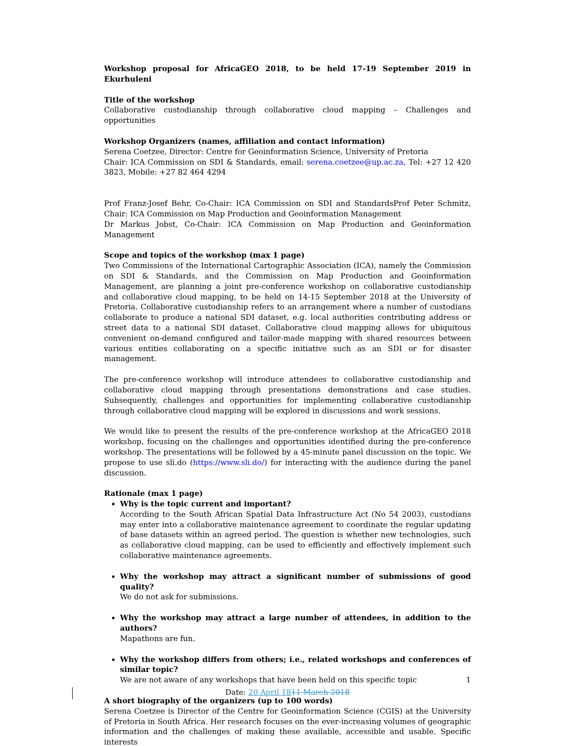Workshop proposal for AfricaGEO 2018, to be held 17-19 September 2019 in Ekurhuleni
Title of the workshop
Collaborative custodianship through collaborative cloud mapping – Challenges and opportunities
Workshop Organizers (names, affiliation and contact information)
Serena Coetzee, Director: Centre for Geoinformation Science, University of Pretoria
Chair: ICA Commission on SDI & Standards, email: serena.coetzee@up.ac.za, Tel: +27 12 420 3823, Mobile: +27 82 464 4294
Prof Franz-Josef Behr, Co-Chair: ICA Commission on SDI and StandardsProf Peter Schmitz, Chair: ICA Commission on Map Production and Geoinformation Management
Dr Markus Jobst, Co-Chair: ICA Commission on Map Production and Geoinformation Management
Scope and topics of the workshop (max 1 page)
Two Commissions of the International Cartographic Association (ICA), namely the Commission on SDI & Standards, and the Commission on Map Production and Geoinformation Management, are planning a joint pre-conference workshop on collaborative custodianship and collaborative cloud mapping, to be held on 14-15 September 2018 at the University of Pretoria. Collaborative custodianship refers to an arrangement where a number of custodians collaborate to produce a national SDI dataset, e.g. local authorities contributing address or street data to a national SDI dataset. Collaborative cloud mapping allows for ubiquitous convenient on-demand configured and tailor-made mapping with shared resources between various entities collaborating on a specific initiative such as an SDI or for disaster management.
The pre-conference workshop will introduce attendees to collaborative custodianship and collaborative cloud mapping through presentations demonstrations and case studies. Subsequently, challenges and opportunities for implementing collaborative custodianship through collaborative cloud mapping will be explored in discussions and work sessions.
We would like to present the results of the pre-conference workshop at the AfricaGEO 2018 workshop, focusing on the challenges and opportunities identified during the pre-conference workshop. The presentations will be followed by a 45-minute panel discussion on the topic. We propose to use sli.do (https://www.sli.do/) for interacting with the audience during the panel discussion.
Rationale (max 1 page)
Why is the topic current and important?
According to the South African Spatial Data Infrastructure Act (No 54 2003), custodians may enter into a collaborative maintenance agreement to coordinate the regular updating of base datasets within an agreed period. The question is whether new technologies, such as collaborative cloud mapping, can be used to efficiently and effectively implement such collaborative maintenance agreements.
Why the workshop may attract a significant number of submissions of good quality?
We do not ask for submissions.
Why the workshop may attract a large number of attendees, in addition to the authors?
Mapathons are fun.
Why the workshop differs from others; i.e., related workshops and conferences of similar topic?
We are not aware of any workshops that have been held on this specific topic
A short biography of the organizers (up to 100 words)
Serena Coetzee is Director of the Centre for Geoinformation Science (CGIS) at the University of Pretoria in South Africa. Her research focuses on the ever-increasing volumes of geographic information and the challenges of making these available, accessible and usable. Specific interests
1
Date: 20 April 1811 March 2018